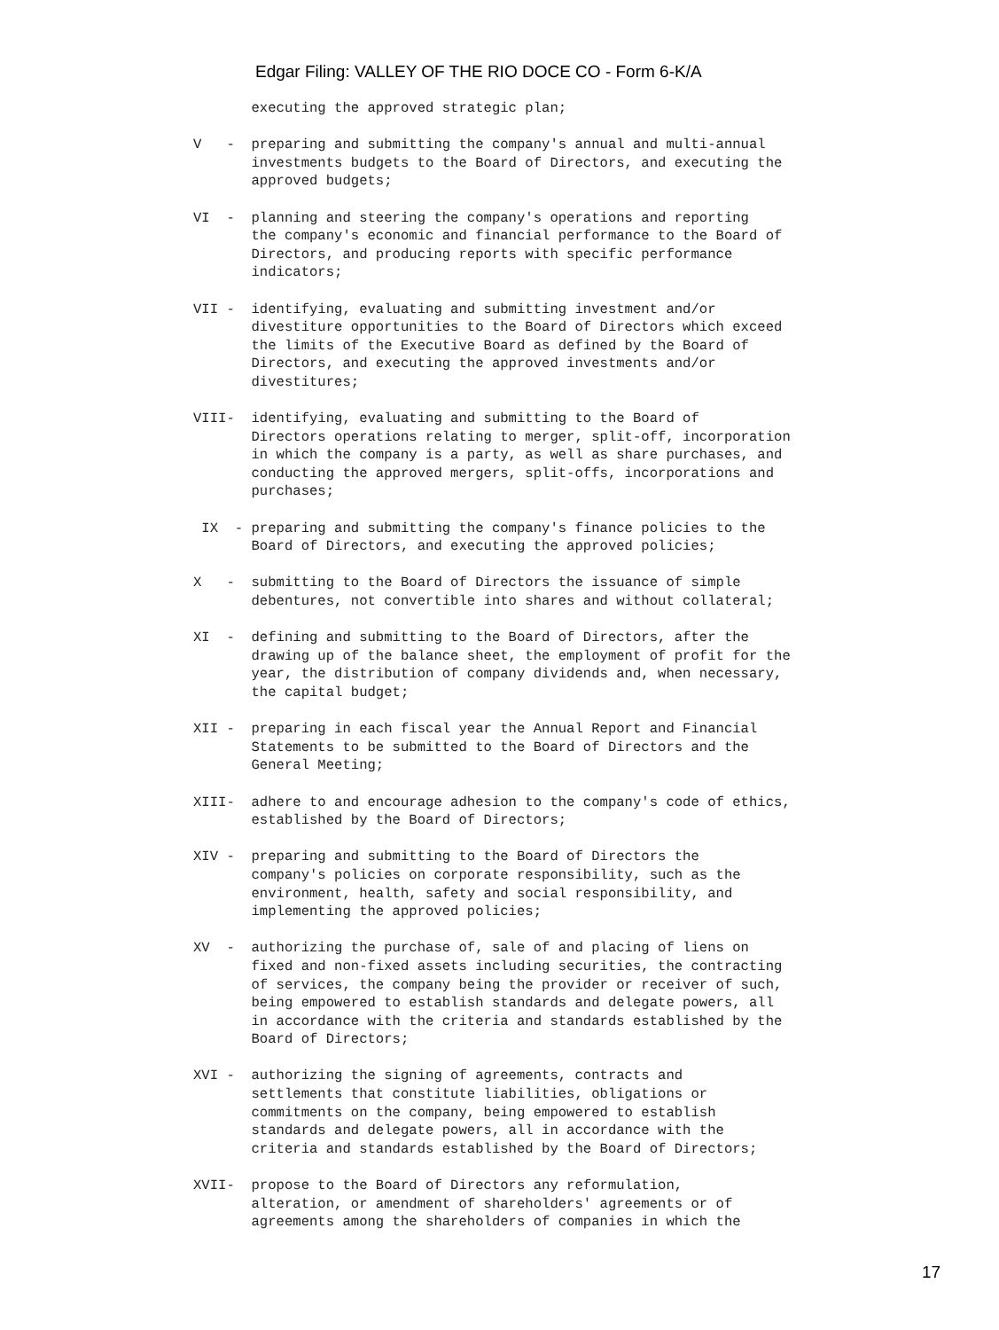Edgar Filing: VALLEY OF THE RIO DOCE CO - Form 6-K/A
       executing the approved strategic plan;

V   -  preparing and submitting the company's annual and multi-annual
       investments budgets to the Board of Directors, and executing the
       approved budgets;

VI  -  planning and steering the company's operations and reporting
       the company's economic and financial performance to the Board of
       Directors, and producing reports with specific performance
       indicators;

VII -  identifying, evaluating and submitting investment and/or
       divestiture opportunities to the Board of Directors which exceed
       the limits of the Executive Board as defined by the Board of
       Directors, and executing the approved investments and/or
       divestitures;

VIII-  identifying, evaluating and submitting to the Board of
       Directors operations relating to merger, split-off, incorporation
       in which the company is a party, as well as share purchases, and
       conducting the approved mergers, split-offs, incorporations and
       purchases;

 IX  - preparing and submitting the company's finance policies to the
       Board of Directors, and executing the approved policies;

X   -  submitting to the Board of Directors the issuance of simple
       debentures, not convertible into shares and without collateral;

XI  -  defining and submitting to the Board of Directors, after the
       drawing up of the balance sheet, the employment of profit for the
       year, the distribution of company dividends and, when necessary,
       the capital budget;

XII -  preparing in each fiscal year the Annual Report and Financial
       Statements to be submitted to the Board of Directors and the
       General Meeting;

XIII-  adhere to and encourage adhesion to the company's code of ethics,
       established by the Board of Directors;

XIV -  preparing and submitting to the Board of Directors the
       company's policies on corporate responsibility, such as the
       environment, health, safety and social responsibility, and
       implementing the approved policies;

XV  -  authorizing the purchase of, sale of and placing of liens on
       fixed and non-fixed assets including securities, the contracting
       of services, the company being the provider or receiver of such,
       being empowered to establish standards and delegate powers, all
       in accordance with the criteria and standards established by the
       Board of Directors;

XVI -  authorizing the signing of agreements, contracts and
       settlements that constitute liabilities, obligations or
       commitments on the company, being empowered to establish
       standards and delegate powers, all in accordance with the
       criteria and standards established by the Board of Directors;

XVII-  propose to the Board of Directors any reformulation,
       alteration, or amendment of shareholders' agreements or of
       agreements among the shareholders of companies in which the
17